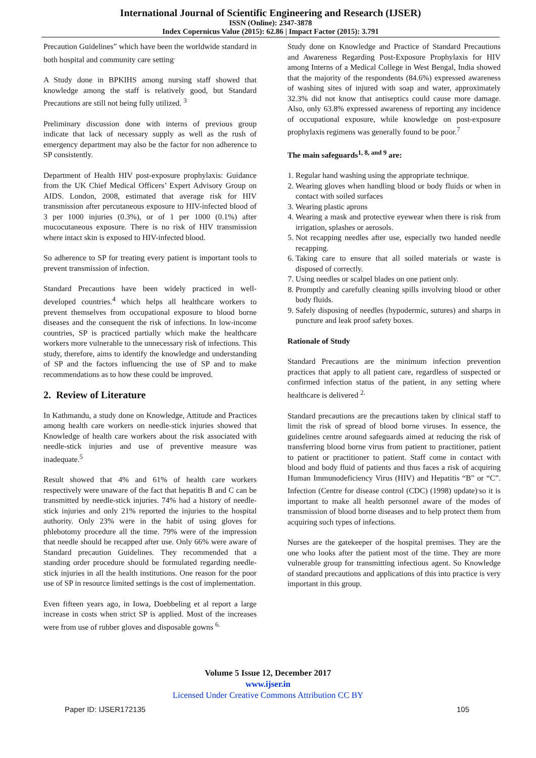International Journal of Scientific Engineering and Research (IJSER)
ISSN (Online): 2347-3878
Index Copernicus Value (2015): 62.86 | Impact Factor (2015): 3.791
Precaution Guidelines” which have been the worldwide standard in both hospital and community care setting<sup>.</sup>
A Study done in BPKIHS among nursing staff showed that knowledge among the staff is relatively good, but Standard Precautions are still not being fully utilized. <sup>3</sup>
Preliminary discussion done with interns of previous group indicate that lack of necessary supply as well as the rush of emergency department may also be the factor for non adherence to SP consistently.
Department of Health HIV post-exposure prophylaxis: Guidance from the UK Chief Medical Officers’ Expert Advisory Group on AIDS. London, 2008, estimated that average risk for HIV transmission after percutaneous exposure to HIV-infected blood of 3 per 1000 injuries (0.3%), or of 1 per 1000 (0.1%) after mucocutaneous exposure. There is no risk of HIV transmission where intact skin is exposed to HIV-infected blood.
So adherence to SP for treating every patient is important tools to prevent transmission of infection.
Standard Precautions have been widely practiced in well-developed countries.<sup>4</sup> which helps all healthcare workers to prevent themselves from occupational exposure to blood borne diseases and the consequent the risk of infections. In low-income countries, SP is practiced partially which make the healthcare workers more vulnerable to the unnecessary risk of infections. This study, therefore, aims to identify the knowledge and understanding of SP and the factors influencing the use of SP and to make recommendations as to how these could be improved.
2. Review of Literature
In Kathmandu, a study done on Knowledge, Attitude and Practices among health care workers on needle-stick injuries showed that Knowledge of health care workers about the risk associated with needle-stick injuries and use of preventive measure was inadequate.<sup>5</sup>
Result showed that 4% and 61% of health care workers respectively were unaware of the fact that hepatitis B and C can be transmitted by needle-stick injuries. 74% had a history of needle-stick injuries and only 21% reported the injuries to the hospital authority. Only 23% were in the habit of using gloves for phlebotomy procedure all the time. 79% were of the impression that needle should be recapped after use. Only 66% were aware of Standard precaution Guidelines. They recommended that a standing order procedure should be formulated regarding needle-stick injuries in all the health institutions. One reason for the poor use of SP in resource limited settings is the cost of implementation.
Even fifteen years ago, in Iowa, Doebbeling et al report a large increase in costs when strict SP is applied. Most of the increases were from use of rubber gloves and disposable gowns <sup>6.</sup>
Study done on Knowledge and Practice of Standard Precautions and Awareness Regarding Post-Exposure Prophylaxis for HIV among Interns of a Medical College in West Bengal, India showed that the majority of the respondents (84.6%) expressed awareness of washing sites of injured with soap and water, approximately 32.3% did not know that antiseptics could cause more damage. Also, only 63.8% expressed awareness of reporting any incidence of occupational exposure, while knowledge on post-exposure prophylaxis regimens was generally found to be poor.<sup>7</sup>
The main safeguards<sup>1, 8, and 9</sup> are:
1. Regular hand washing using the appropriate technique.
2. Wearing gloves when handling blood or body fluids or when in contact with soiled surfaces
3. Wearing plastic aprons
4. Wearing a mask and protective eyewear when there is risk from irrigation, splashes or aerosols.
5. Not recapping needles after use, especially two handed needle recapping.
6. Taking care to ensure that all soiled materials or waste is disposed of correctly.
7. Using needles or scalpel blades on one patient only.
8. Promptly and carefully cleaning spills involving blood or other body fluids.
9. Safely disposing of needles (hypodermic, sutures) and sharps in puncture and leak proof safety boxes.
Rationale of Study
Standard Precautions are the minimum infection prevention practices that apply to all patient care, regardless of suspected or confirmed infection status of the patient, in any setting where healthcare is delivered <sup>2.</sup>
Standard precautions are the precautions taken by clinical staff to limit the risk of spread of blood borne viruses. In essence, the guidelines centre around safeguards aimed at reducing the risk of transferring blood borne virus from patient to practitioner, patient to patient or practitioner to patient. Staff come in contact with blood and body fluid of patients and thus faces a risk of acquiring Human Immunodeficiency Virus (HIV) and Hepatitis “B” or “C”. Infection (Centre for disease control (CDC) (1998) update)<sup>.</sup>so it is important to make all health personnel aware of the modes of transmission of blood borne diseases and to help protect them from acquiring such types of infections.
Nurses are the gatekeeper of the hospital premises. They are the one who looks after the patient most of the time. They are more vulnerable group for transmitting infectious agent. So Knowledge of standard precautions and applications of this into practice is very important in this group.
Volume 5 Issue 12, December 2017
www.ijser.in
Licensed Under Creative Commons Attribution CC BY
Paper ID: IJSER172135 105